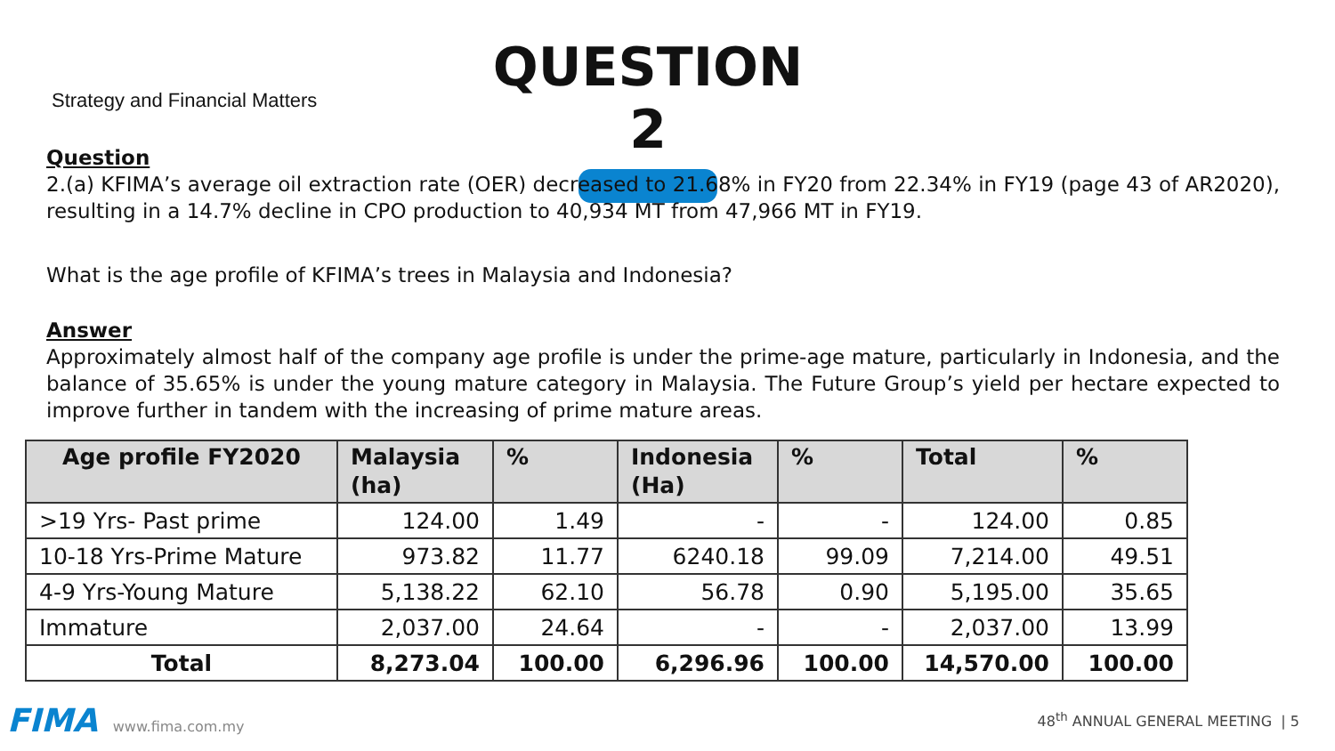Strategy and Financial Matters
QUESTION 2
Question
2.(a) KFIMA’s average oil extraction rate (OER) decreased to 21.68% in FY20 from 22.34% in FY19 (page 43 of AR2020), resulting in a 14.7% decline in CPO production to 40,934 MT from 47,966 MT in FY19.
What is the age profile of KFIMA’s trees in Malaysia and Indonesia?
Answer
Approximately almost half of the company age profile is under the prime-age mature, particularly in Indonesia, and the balance of 35.65% is under the young mature category in Malaysia. The Future Group’s yield per hectare expected to improve further in tandem with the increasing of prime mature areas.
| Age profile FY2020 | Malaysia (ha) | % | Indonesia (Ha) | % | Total | % |
| --- | --- | --- | --- | --- | --- | --- |
| >19 Yrs- Past prime | 124.00 | 1.49 | - | - | 124.00 | 0.85 |
| 10-18 Yrs-Prime Mature | 973.82 | 11.77 | 6240.18 | 99.09 | 7,214.00 | 49.51 |
| 4-9 Yrs-Young Mature | 5,138.22 | 62.10 | 56.78 | 0.90 | 5,195.00 | 35.65 |
| Immature | 2,037.00 | 24.64 | - | - | 2,037.00 | 13.99 |
| Total | 8,273.04 | 100.00 | 6,296.96 | 100.00 | 14,570.00 | 100.00 |
FIMA www.fima.com.my
48<sup>th</sup> ANNUAL GENERAL MEETING | 5